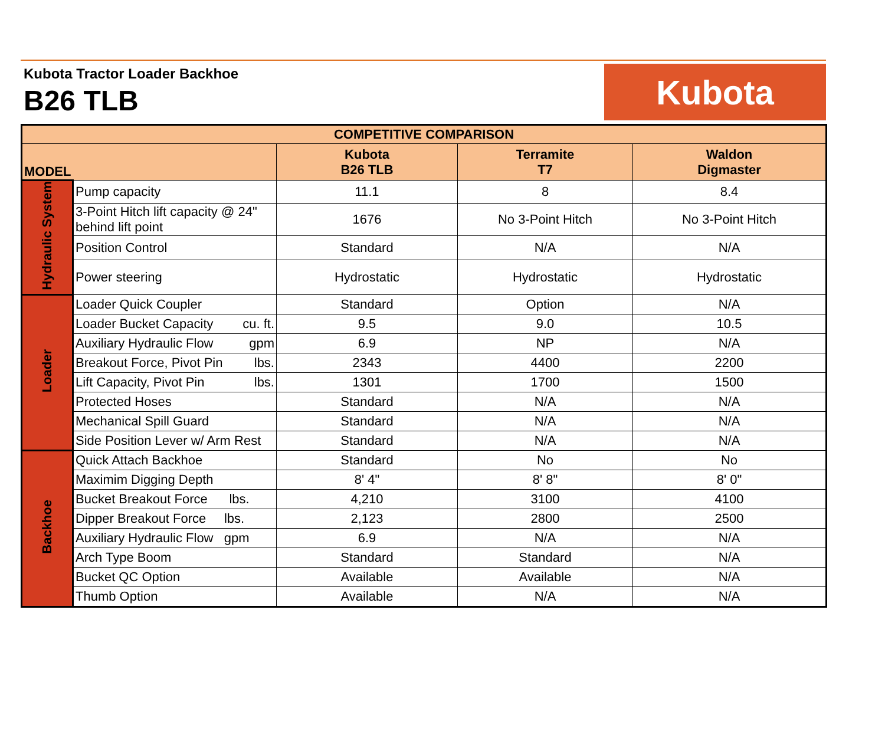Kubota Tractor Loader Backhoe
B26 TLB
Kubota
| COMPETITIVE COMPARISON | | | | |
| --- | --- | --- | --- | --- |
| MODEL | | Kubota B26 TLB | Terramite T7 | Waldon Digmaster |
| Hydraulic System | Pump capacity | 11.1 | 8 | 8.4 |
| | 3-Point Hitch lift capacity @ 24" behind lift point | 1676 | No 3-Point Hitch | No 3-Point Hitch |
| | Position Control | Standard | N/A | N/A |
| | Power steering | Hydrostatic | Hydrostatic | Hydrostatic |
| Loader | Loader Quick Coupler | Standard | Option | N/A |
| | Loader Bucket Capacity cu. ft. | 9.5 | 9.0 | 10.5 |
| | Auxiliary Hydraulic Flow gpm | 6.9 | NP | N/A |
| | Breakout Force, Pivot Pin lbs. | 2343 | 4400 | 2200 |
| | Lift Capacity, Pivot Pin lbs. | 1301 | 1700 | 1500 |
| | Protected Hoses | Standard | N/A | N/A |
| | Mechanical Spill Guard | Standard | N/A | N/A |
| | Side Position Lever w/ Arm Rest | Standard | N/A | N/A |
| Backhoe | Quick Attach Backhoe | Standard | No | No |
| | Maximim Digging Depth | 8' 4" | 8' 8" | 8' 0" |
| | Bucket Breakout Force lbs. | 4,210 | 3100 | 4100 |
| | Dipper Breakout Force lbs. | 2,123 | 2800 | 2500 |
| | Auxiliary Hydraulic Flow gpm | 6.9 | N/A | N/A |
| | Arch Type Boom | Standard | Standard | N/A |
| | Bucket QC Option | Available | Available | N/A |
| | Thumb Option | Available | N/A | N/A |